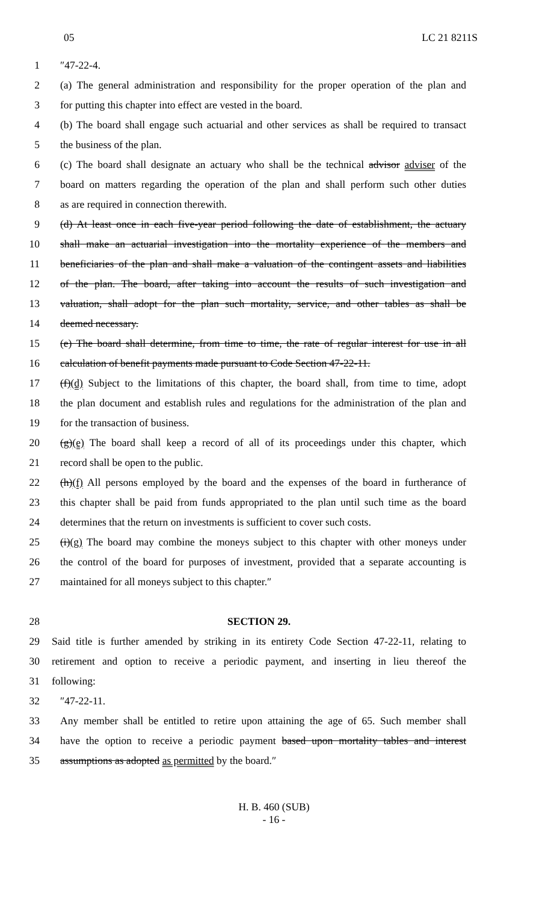05 LC 21 8211S
1 ″47-22-4.
2 (a) The general administration and responsibility for the proper operation of the plan and
3 for putting this chapter into effect are vested in the board.
4 (b) The board shall engage such actuarial and other services as shall be required to transact
5 the business of the plan.
6 (c) The board shall designate an actuary who shall be the technical advisor adviser of the
7 board on matters regarding the operation of the plan and shall perform such other duties
8 as are required in connection therewith.
9 (d) At least once in each five-year period following the date of establishment, the actuary
10 shall make an actuarial investigation into the mortality experience of the members and
11 beneficiaries of the plan and shall make a valuation of the contingent assets and liabilities
12 of the plan. The board, after taking into account the results of such investigation and
13 valuation, shall adopt for the plan such mortality, service, and other tables as shall be
14 deemed necessary.
15 (e) The board shall determine, from time to time, the rate of regular interest for use in all
16 calculation of benefit payments made pursuant to Code Section 47-22-11.
17 (f)(d) Subject to the limitations of this chapter, the board shall, from time to time, adopt
18 the plan document and establish rules and regulations for the administration of the plan and
19 for the transaction of business.
20 (g)(e) The board shall keep a record of all of its proceedings under this chapter, which
21 record shall be open to the public.
22 (h)(f) All persons employed by the board and the expenses of the board in furtherance of
23 this chapter shall be paid from funds appropriated to the plan until such time as the board
24 determines that the return on investments is sufficient to cover such costs.
25 (i)(g) The board may combine the moneys subject to this chapter with other moneys under
26 the control of the board for purposes of investment, provided that a separate accounting is
27 maintained for all moneys subject to this chapter.″
28 SECTION 29.
29 Said title is further amended by striking in its entirety Code Section 47-22-11, relating to
30 retirement and option to receive a periodic payment, and inserting in lieu thereof the
31 following:
32 ″47-22-11.
33 Any member shall be entitled to retire upon attaining the age of 65. Such member shall
34 have the option to receive a periodic payment based upon mortality tables and interest
35 assumptions as adopted as permitted by the board.″
H. B. 460 (SUB)
- 16 -